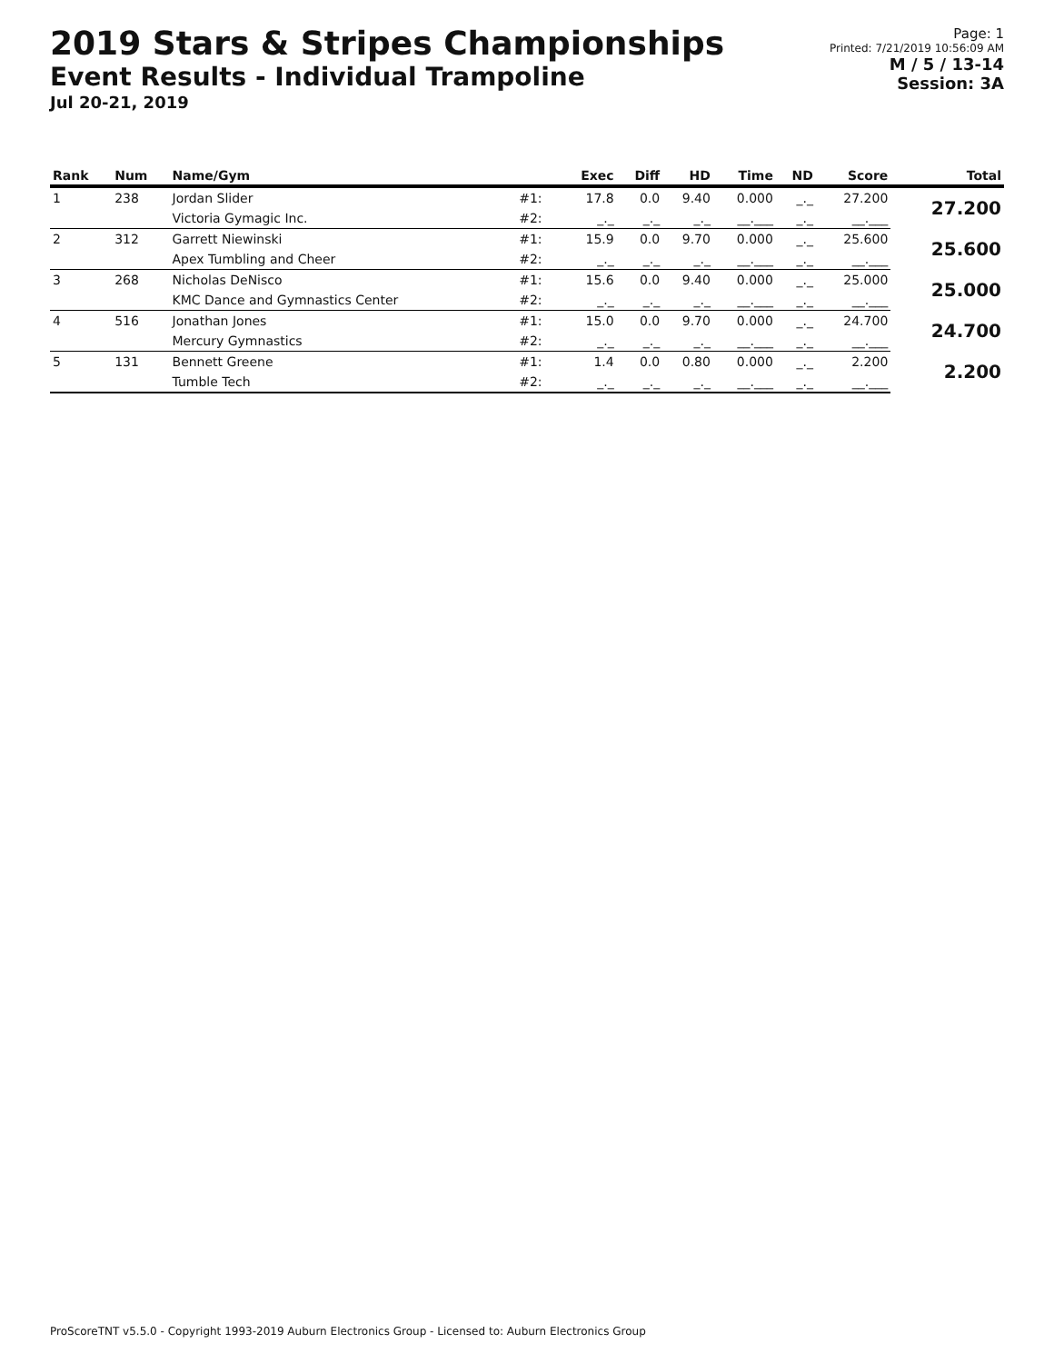2019 Stars & Stripes Championships
Event Results - Individual Trampoline
Jul 20-21, 2019
Page: 1
Printed: 7/21/2019 10:56:09 AM
M / 5 / 13-14
Session: 3A
| Rank | Num | Name/Gym | | Exec | Diff | HD | Time | ND | Score | Total |
| --- | --- | --- | --- | --- | --- | --- | --- | --- | --- | --- |
| 1 | 238 | Jordan Slider | #1: | 17.8 | 0.0 | 9.40 | 0.000 | _._ | 27.200 | 27.200 |
| | | Victoria Gymagic Inc. | #2: | _._ | _._ | _._ | __.___ | _._ | __.___ | |
| 2 | 312 | Garrett Niewinski | #1: | 15.9 | 0.0 | 9.70 | 0.000 | _._ | 25.600 | 25.600 |
| | | Apex Tumbling and Cheer | #2: | _._ | _._ | _._ | __.___ | _._ | __.___ | |
| 3 | 268 | Nicholas DeNisco | #1: | 15.6 | 0.0 | 9.40 | 0.000 | _._ | 25.000 | 25.000 |
| | | KMC Dance and Gymnastics Center | #2: | _._ | _._ | _._ | __.___ | _._ | __.___ | |
| 4 | 516 | Jonathan Jones | #1: | 15.0 | 0.0 | 9.70 | 0.000 | _._ | 24.700 | 24.700 |
| | | Mercury Gymnastics | #2: | _._ | _._ | _._ | __.___ | _._ | __.___ | |
| 5 | 131 | Bennett Greene | #1: | 1.4 | 0.0 | 0.80 | 0.000 | _._ | 2.200 | 2.200 |
| | | Tumble Tech | #2: | _._ | _._ | _._ | __.___ | _._ | __.___ | |
ProScoreTNT v5.5.0 - Copyright 1993-2019 Auburn Electronics Group - Licensed to: Auburn Electronics Group